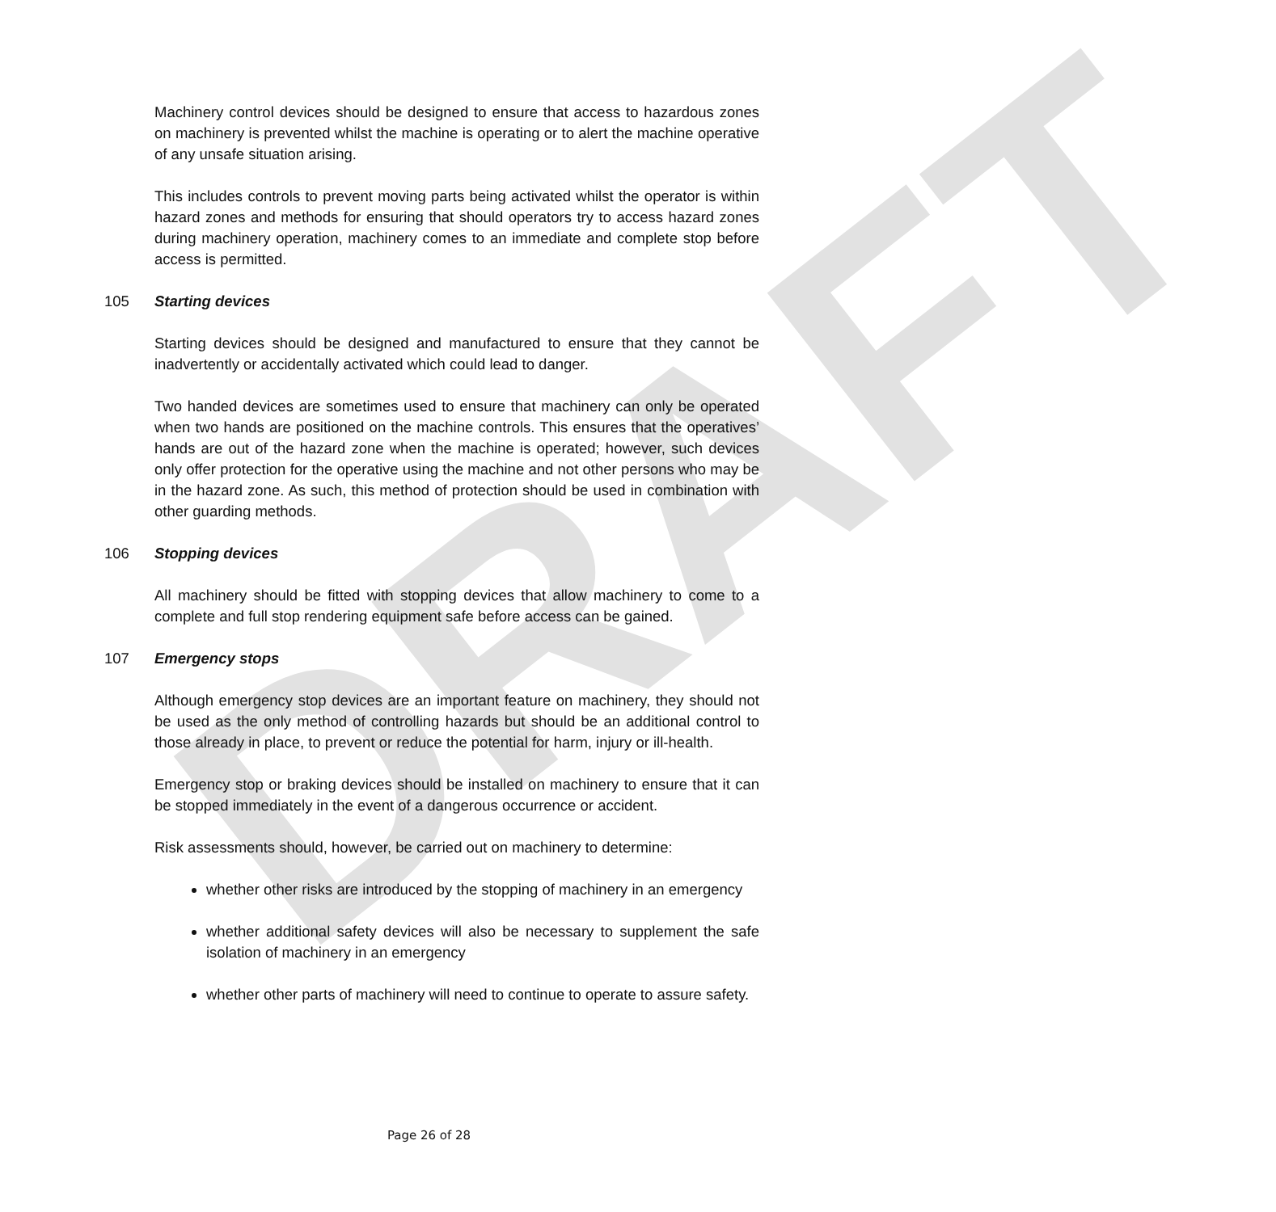DRAFT
Machinery control devices should be designed to ensure that access to hazardous zones on machinery is prevented whilst the machine is operating or to alert the machine operative of any unsafe situation arising.
This includes controls to prevent moving parts being activated whilst the operator is within hazard zones and methods for ensuring that should operators try to access hazard zones during machinery operation, machinery comes to an immediate and complete stop before access is permitted.
105 Starting devices
Starting devices should be designed and manufactured to ensure that they cannot be inadvertently or accidentally activated which could lead to danger.
Two handed devices are sometimes used to ensure that machinery can only be operated when two hands are positioned on the machine controls. This ensures that the operatives’ hands are out of the hazard zone when the machine is operated; however, such devices only offer protection for the operative using the machine and not other persons who may be in the hazard zone. As such, this method of protection should be used in combination with other guarding methods.
106 Stopping devices
All machinery should be fitted with stopping devices that allow machinery to come to a complete and full stop rendering equipment safe before access can be gained.
107 Emergency stops
Although emergency stop devices are an important feature on machinery, they should not be used as the only method of controlling hazards but should be an additional control to those already in place, to prevent or reduce the potential for harm, injury or ill-health.
Emergency stop or braking devices should be installed on machinery to ensure that it can be stopped immediately in the event of a dangerous occurrence or accident.
Risk assessments should, however, be carried out on machinery to determine:
whether other risks are introduced by the stopping of machinery in an emergency
whether additional safety devices will also be necessary to supplement the safe isolation of machinery in an emergency
whether other parts of machinery will need to continue to operate to assure safety.
Page 26 of 28